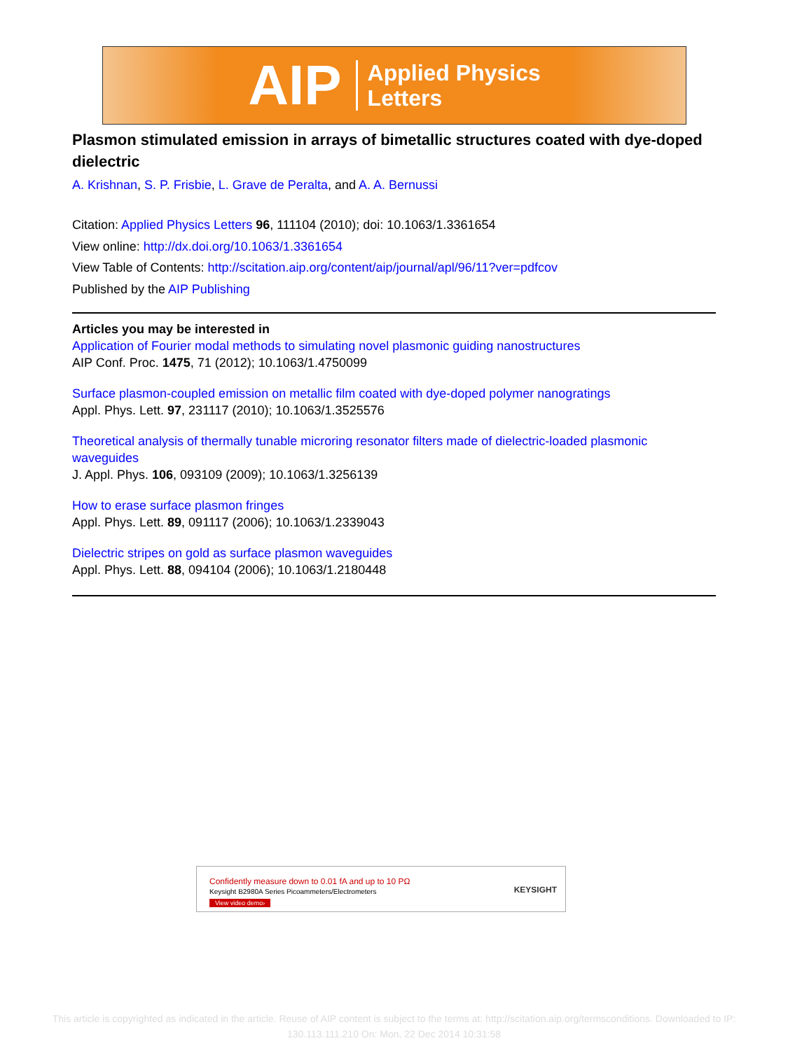AIP Applied Physics
Letters
Plasmon stimulated emission in arrays of bimetallic structures coated with dye-doped dielectric
A. Krishnan, S. P. Frisbie, L. Grave de Peralta, and A. A. Bernussi
Citation: Applied Physics Letters 96, 111104 (2010); doi: 10.1063/1.3361654
View online: http://dx.doi.org/10.1063/1.3361654
View Table of Contents: http://scitation.aip.org/content/aip/journal/apl/96/11?ver=pdfcov
Published by the AIP Publishing
Articles you may be interested in
Application of Fourier modal methods to simulating novel plasmonic guiding nanostructures
AIP Conf. Proc. 1475, 71 (2012); 10.1063/1.4750099
Surface plasmon-coupled emission on metallic film coated with dye-doped polymer nanogratings
Appl. Phys. Lett. 97, 231117 (2010); 10.1063/1.3525576
Theoretical analysis of thermally tunable microring resonator filters made of dielectric-loaded plasmonic waveguides
J. Appl. Phys. 106, 093109 (2009); 10.1063/1.3256139
How to erase surface plasmon fringes
Appl. Phys. Lett. 89, 091117 (2006); 10.1063/1.2339043
Dielectric stripes on gold as surface plasmon waveguides
Appl. Phys. Lett. 88, 094104 (2006); 10.1063/1.2180448
Confidently measure down to 0.01 fA and up to 10 PΩ
Keysight B2980A Series Picoammeters/Electrometers
View video demo›
KEYSIGHT
This article is copyrighted as indicated in the article. Reuse of AIP content is subject to the terms at: http://scitation.aip.org/termsconditions. Downloaded to IP:
130.113.111.210 On: Mon, 22 Dec 2014 10:31:58